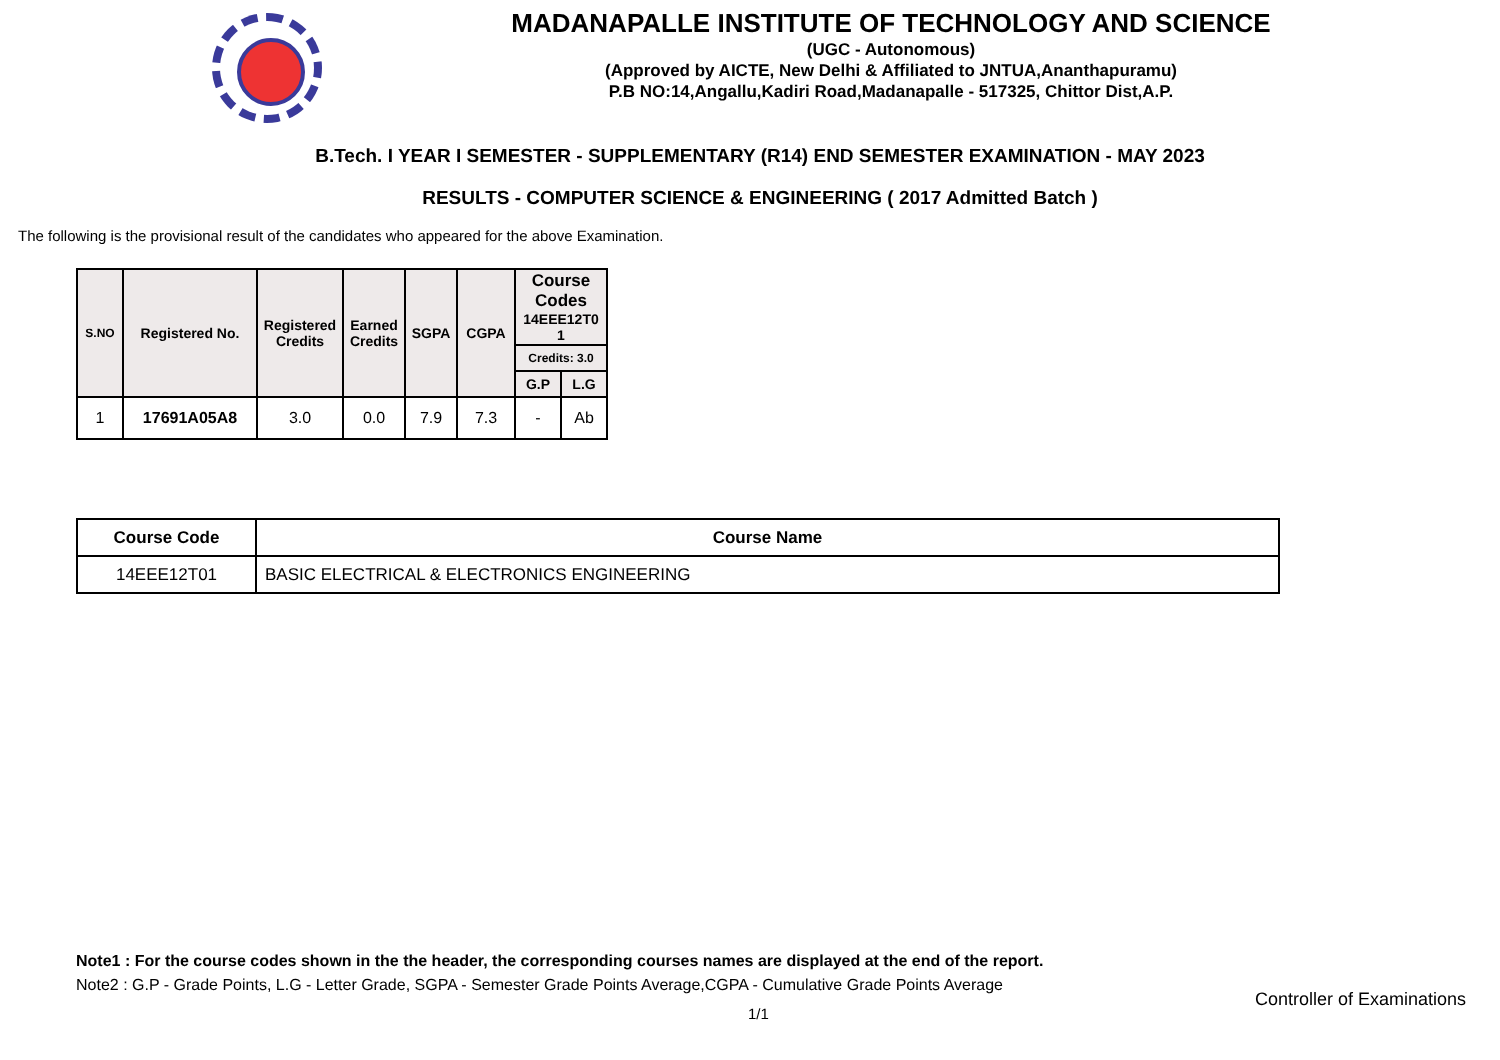MADANAPALLE INSTITUTE OF TECHNOLOGY AND SCIENCE
(UGC - Autonomous)
(Approved by AICTE, New Delhi & Affiliated to JNTUA,Ananthapuramu)
P.B NO:14,Angallu,Kadiri Road,Madanapalle - 517325, Chittor Dist,A.P.
B.Tech. I YEAR I SEMESTER - SUPPLEMENTARY (R14) END SEMESTER EXAMINATION - MAY 2023
RESULTS - COMPUTER SCIENCE & ENGINEERING ( 2017 Admitted Batch )
The following is the provisional result of the candidates who appeared for the above Examination.
| S.NO | Registered No. | Registered Credits | Earned Credits | SGPA | CGPA | Course Codes 14EEE12T0 1 | |
| --- | --- | --- | --- | --- | --- | --- | --- |
| | | | | | | Credits: 3.0 | |
| | | | | | | G.P | L.G |
| 1 | 17691A05A8 | 3.0 | 0.0 | 7.9 | 7.3 | - | Ab |
| Course Code | Course Name |
| --- | --- |
| 14EEE12T01 | BASIC ELECTRICAL & ELECTRONICS ENGINEERING |
Note1 : For the course codes shown in the the header, the corresponding courses names are displayed at the end of the report.
Note2 : G.P - Grade Points, L.G - Letter Grade, SGPA - Semester Grade Points Average,CGPA - Cumulative Grade Points Average
1/1
Controller of Examinations